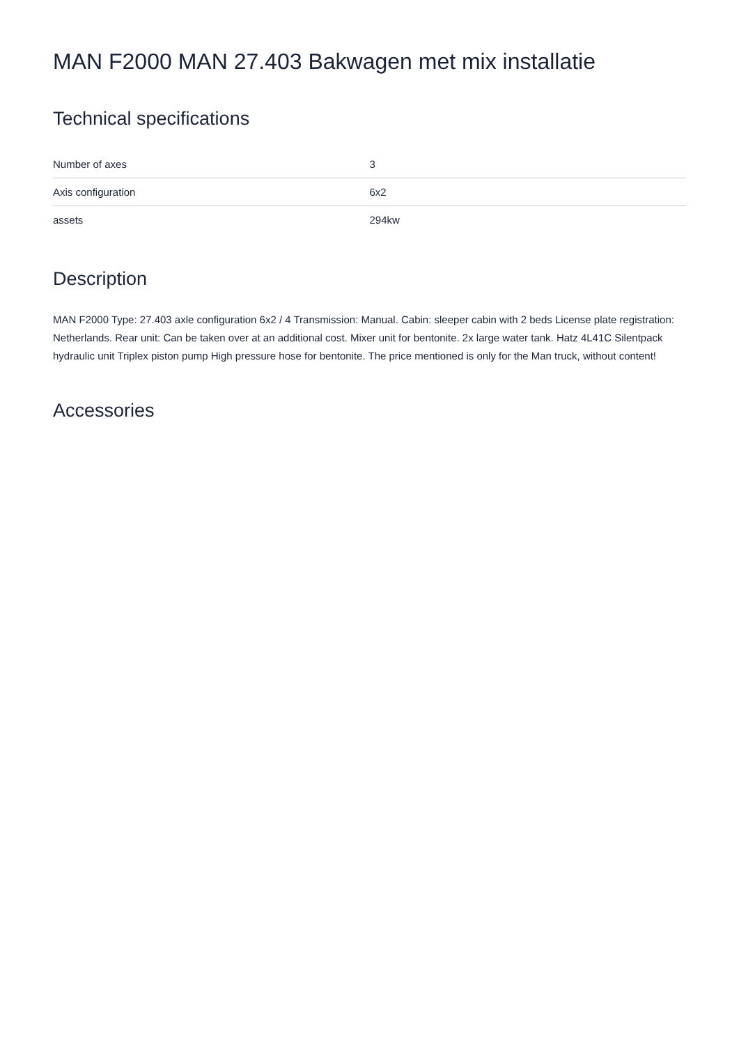MAN F2000 MAN 27.403 Bakwagen met mix installatie
Technical specifications
| Number of axes | 3 |
| Axis configuration | 6x2 |
| assets | 294kw |
Description
MAN F2000 Type: 27.403 axle configuration 6x2 / 4 Transmission: Manual. Cabin: sleeper cabin with 2 beds License plate registration: Netherlands. Rear unit: Can be taken over at an additional cost. Mixer unit for bentonite. 2x large water tank. Hatz 4L41C Silentpack hydraulic unit Triplex piston pump High pressure hose for bentonite. The price mentioned is only for the Man truck, without content!
Accessories